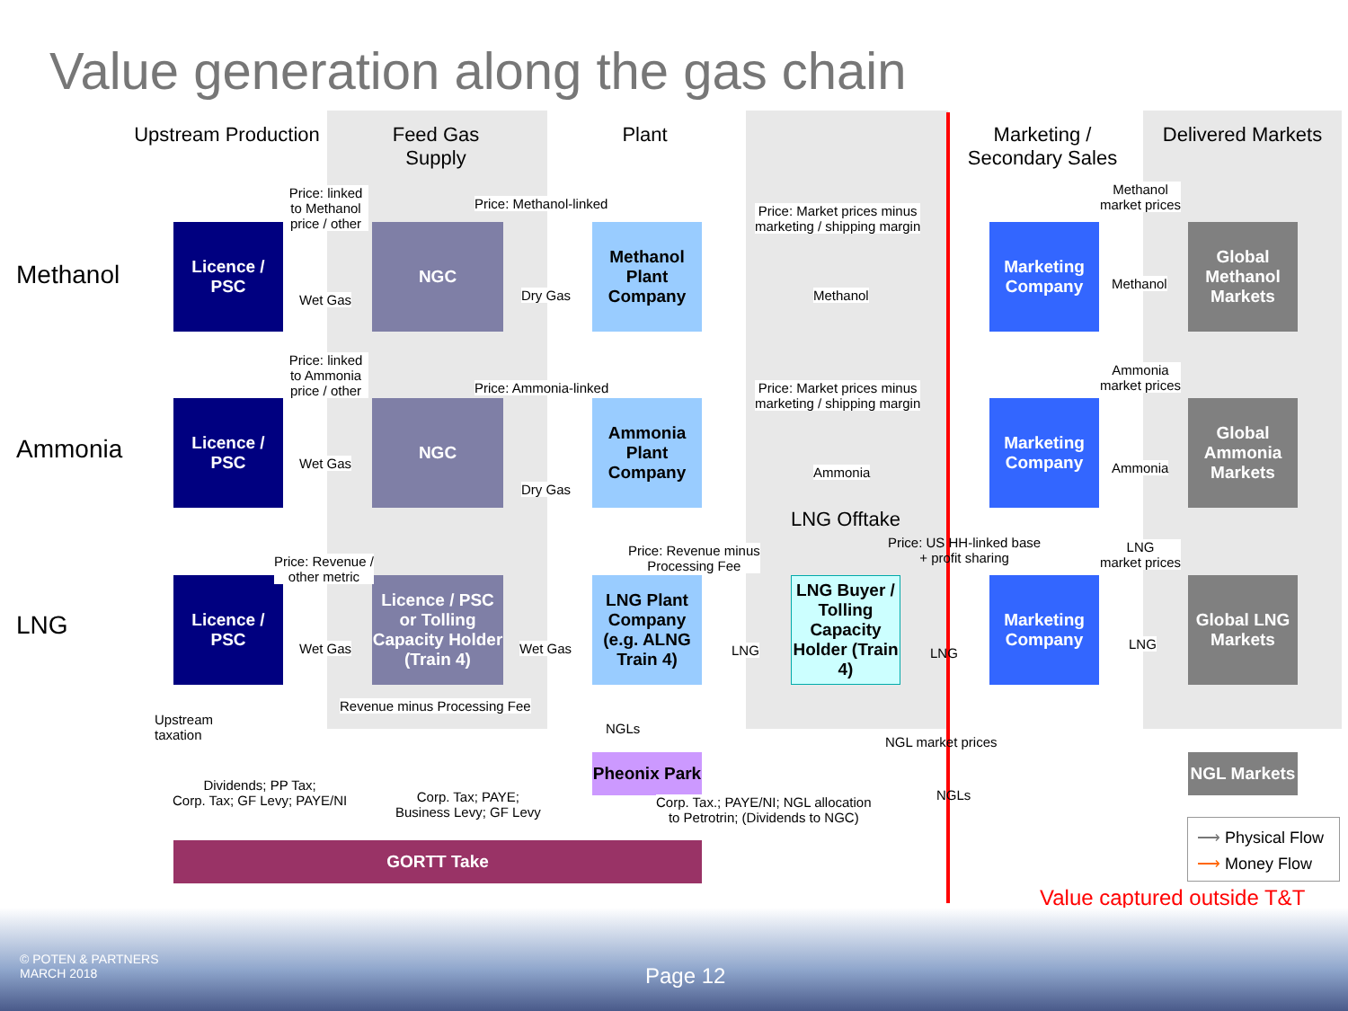Value generation along the gas chain
Upstream Production
Feed Gas
Supply
Plant
Marketing /
Secondary Sales
Delivered Markets
Methanol
Ammonia
LNG
Licence / PSC
NGC
Methanol Plant Company
Marketing Company
Global Methanol Markets
Licence / PSC
NGC
Ammonia Plant Company
Marketing Company
Global Ammonia Markets
Licence / PSC
Licence / PSC or Tolling Capacity Holder (Train 4)
LNG Plant Company (e.g. ALNG Train 4)
LNG Buyer / Tolling Capacity Holder (Train 4)
Marketing Company
Global LNG Markets
Pheonix Park
NGL Markets
GORTT Take
Price: linked to Methanol price / other
Wet Gas
Price: Methanol-linked
Dry Gas
Price: Market prices minus
marketing / shipping margin
Methanol
Methanol
market prices
Methanol
Price: linked to Ammonia price / other
Wet Gas
Price: Ammonia-linked
Dry Gas
Price: Market prices minus
marketing / shipping margin
Ammonia
Ammonia
market prices
Ammonia
LNG Offtake
Price: Revenue /
other metric
Wet Gas Wet Gas
Price: Revenue minus
Processing Fee
Price: US HH-linked base
+ profit sharing
LNG LNG
LNG
market prices
LNG
Revenue minus Processing Fee
NGLs
NGL market prices
NGLs
Upstream
taxation
Dividends; PP Tax;
Corp. Tax; GF Levy; PAYE/NI
Corp. Tax; PAYE;
Business Levy; GF Levy
Corp. Tax.; PAYE/NI; NGL allocation
to Petrotrin; (Dividends to NGC)
⟶ Physical Flow
⟶ Money Flow
Value captured outside T&T
© POTEN & PARTNERS
MARCH 2018
Page 12